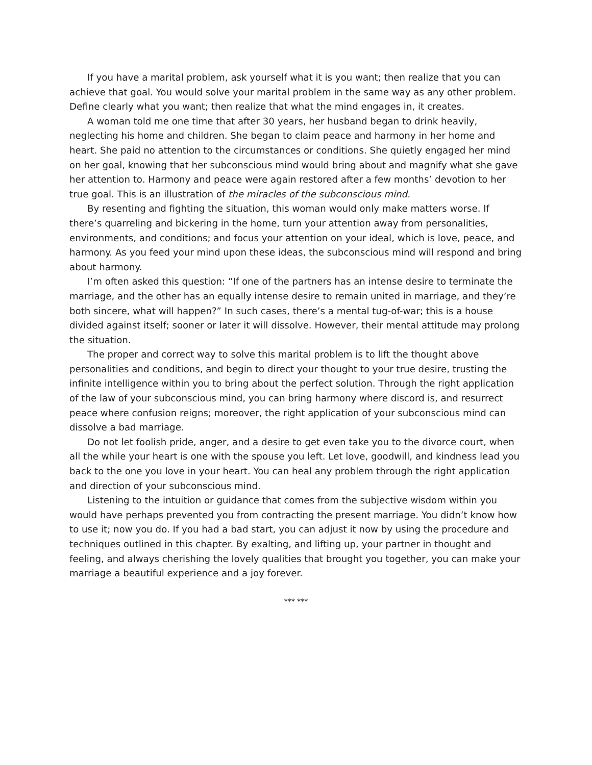If you have a marital problem, ask yourself what it is you want; then realize that you can achieve that goal. You would solve your marital problem in the same way as any other problem. Define clearly what you want; then realize that what the mind engages in, it creates.
A woman told me one time that after 30 years, her husband began to drink heavily, neglecting his home and children. She began to claim peace and harmony in her home and heart. She paid no attention to the circumstances or conditions. She quietly engaged her mind on her goal, knowing that her subconscious mind would bring about and magnify what she gave her attention to. Harmony and peace were again restored after a few months’ devotion to her true goal. This is an illustration of the miracles of the subconscious mind.
By resenting and fighting the situation, this woman would only make matters worse. If there’s quarreling and bickering in the home, turn your attention away from personalities, environments, and conditions; and focus your attention on your ideal, which is love, peace, and harmony. As you feed your mind upon these ideas, the subconscious mind will respond and bring about harmony.
I’m often asked this question: “If one of the partners has an intense desire to terminate the marriage, and the other has an equally intense desire to remain united in marriage, and they’re both sincere, what will happen?” In such cases, there’s a mental tug-of-war; this is a house divided against itself; sooner or later it will dissolve. However, their mental attitude may prolong the situation.
The proper and correct way to solve this marital problem is to lift the thought above personalities and conditions, and begin to direct your thought to your true desire, trusting the infinite intelligence within you to bring about the perfect solution. Through the right application of the law of your subconscious mind, you can bring harmony where discord is, and resurrect peace where confusion reigns; moreover, the right application of your subconscious mind can dissolve a bad marriage.
Do not let foolish pride, anger, and a desire to get even take you to the divorce court, when all the while your heart is one with the spouse you left. Let love, goodwill, and kindness lead you back to the one you love in your heart. You can heal any problem through the right application and direction of your subconscious mind.
Listening to the intuition or guidance that comes from the subjective wisdom within you would have perhaps prevented you from contracting the present marriage. You didn’t know how to use it; now you do. If you had a bad start, you can adjust it now by using the procedure and techniques outlined in this chapter. By exalting, and lifting up, your partner in thought and feeling, and always cherishing the lovely qualities that brought you together, you can make your marriage a beautiful experience and a joy forever.
*** ***